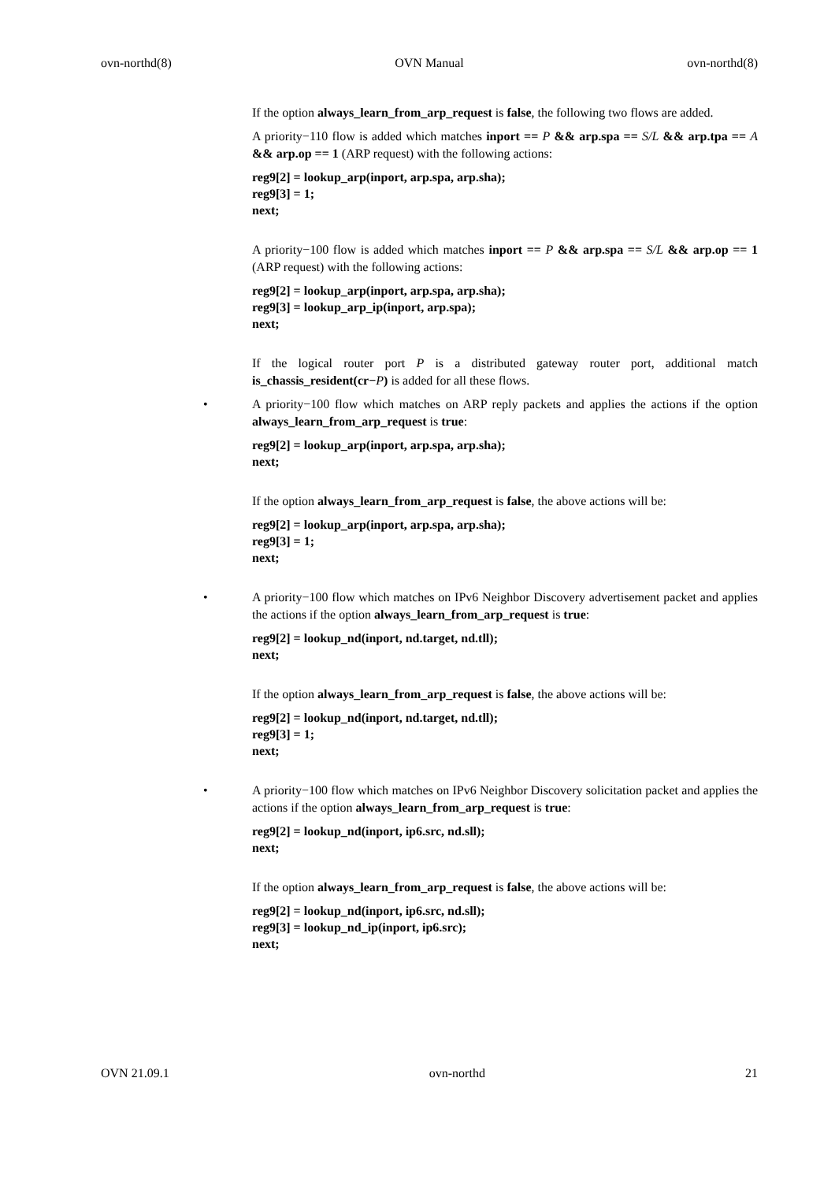ovn-northd(8) OVN Manual ovn-northd(8)
If the option always_learn_from_arp_request is false, the following two flows are added.
A priority−110 flow is added which matches inport == P && arp.spa == S/L && arp.tpa == A && arp.op == 1 (ARP request) with the following actions:
reg9[2] = lookup_arp(inport, arp.spa, arp.sha);
reg9[3] = 1;
next;
A priority−100 flow is added which matches inport == P && arp.spa == S/L && arp.op == 1 (ARP request) with the following actions:
reg9[2] = lookup_arp(inport, arp.spa, arp.sha);
reg9[3] = lookup_arp_ip(inport, arp.spa);
next;
If the logical router port P is a distributed gateway router port, additional match is_chassis_resident(cr−P) is added for all these flows.
•
A priority−100 flow which matches on ARP reply packets and applies the actions if the option always_learn_from_arp_request is true:
reg9[2] = lookup_arp(inport, arp.spa, arp.sha);
next;
If the option always_learn_from_arp_request is false, the above actions will be:
reg9[2] = lookup_arp(inport, arp.spa, arp.sha);
reg9[3] = 1;
next;
•
A priority−100 flow which matches on IPv6 Neighbor Discovery advertisement packet and applies the actions if the option always_learn_from_arp_request is true:
reg9[2] = lookup_nd(inport, nd.target, nd.tll);
next;
If the option always_learn_from_arp_request is false, the above actions will be:
reg9[2] = lookup_nd(inport, nd.target, nd.tll);
reg9[3] = 1;
next;
•
A priority−100 flow which matches on IPv6 Neighbor Discovery solicitation packet and applies the actions if the option always_learn_from_arp_request is true:
reg9[2] = lookup_nd(inport, ip6.src, nd.sll);
next;
If the option always_learn_from_arp_request is false, the above actions will be:
reg9[2] = lookup_nd(inport, ip6.src, nd.sll);
reg9[3] = lookup_nd_ip(inport, ip6.src);
next;
OVN 21.09.1 ovn-northd 21